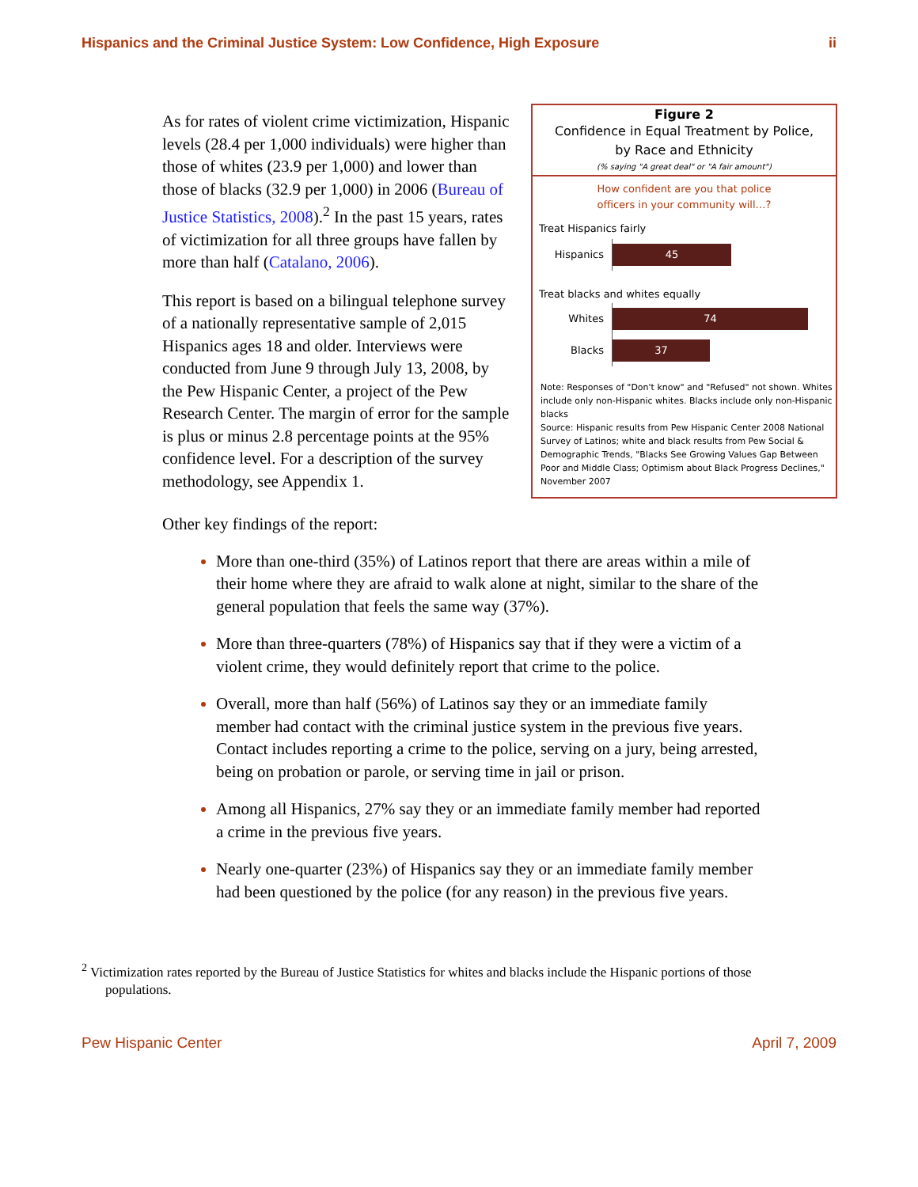Hispanics and the Criminal Justice System: Low Confidence, High Exposure ii
As for rates of violent crime victimization, Hispanic levels (28.4 per 1,000 individuals) were higher than those of whites (23.9 per 1,000) and lower than those of blacks (32.9 per 1,000) in 2006 (Bureau of Justice Statistics, 2008).<sup>2</sup> In the past 15 years, rates of victimization for all three groups have fallen by more than half (Catalano, 2006).
This report is based on a bilingual telephone survey of a nationally representative sample of 2,015 Hispanics ages 18 and older. Interviews were conducted from June 9 through July 13, 2008, by the Pew Hispanic Center, a project of the Pew Research Center. The margin of error for the sample is plus or minus 2.8 percentage points at the 95% confidence level. For a description of the survey methodology, see Appendix 1.
Figure 2
Confidence in Equal Treatment by Police,
by Race and Ethnicity
(% saying "A great deal" or "A fair amount")
How confident are you that police
officers in your community will…?
Treat Hispanics fairly
Hispanics
45
Treat blacks and whites equally
Whites
74
Blacks
37
Note: Responses of "Don't know" and "Refused" not shown. Whites include only non-Hispanic whites. Blacks include only non-Hispanic blacks
Source: Hispanic results from Pew Hispanic Center 2008 National Survey of Latinos; white and black results from Pew Social & Demographic Trends, "Blacks See Growing Values Gap Between Poor and Middle Class; Optimism about Black Progress Declines," November 2007
Other key findings of the report:
More than one-third (35%) of Latinos report that there are areas within a mile of their home where they are afraid to walk alone at night, similar to the share of the general population that feels the same way (37%).
More than three-quarters (78%) of Hispanics say that if they were a victim of a violent crime, they would definitely report that crime to the police.
Overall, more than half (56%) of Latinos say they or an immediate family member had contact with the criminal justice system in the previous five years. Contact includes reporting a crime to the police, serving on a jury, being arrested, being on probation or parole, or serving time in jail or prison.
Among all Hispanics, 27% say they or an immediate family member had reported a crime in the previous five years.
Nearly one-quarter (23%) of Hispanics say they or an immediate family member had been questioned by the police (for any reason) in the previous five years.
<sup>2</sup> Victimization rates reported by the Bureau of Justice Statistics for whites and blacks include the Hispanic portions of those
populations.
Pew Hispanic Center April 7, 2009